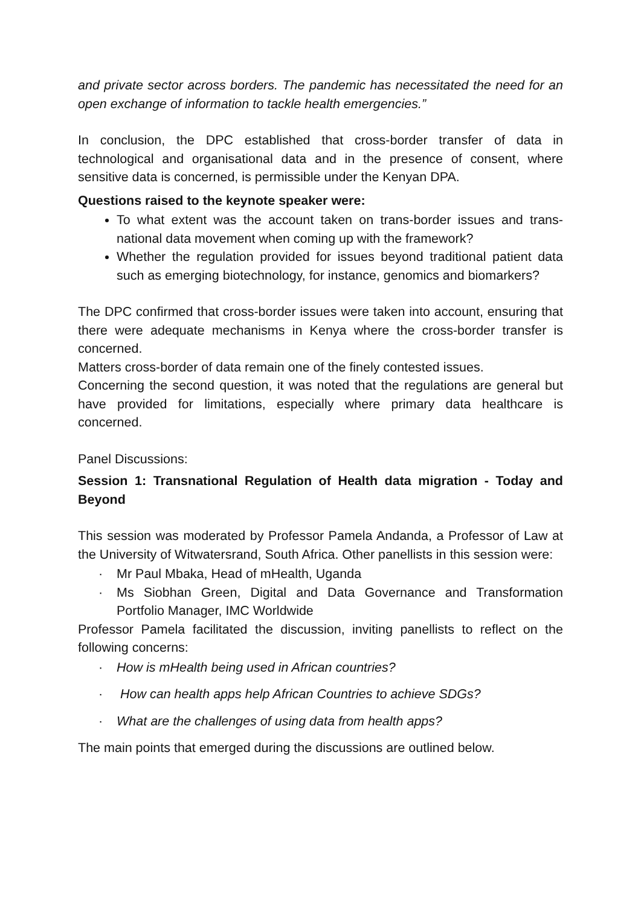and private sector across borders. The pandemic has necessitated the need for an open exchange of information to tackle health emergencies.”
In conclusion, the DPC established that cross-border transfer of data in technological and organisational data and in the presence of consent, where sensitive data is concerned, is permissible under the Kenyan DPA.
Questions raised to the keynote speaker were:
To what extent was the account taken on trans-border issues and trans-national data movement when coming up with the framework?
Whether the regulation provided for issues beyond traditional patient data such as emerging biotechnology, for instance, genomics and biomarkers?
The DPC confirmed that cross-border issues were taken into account, ensuring that there were adequate mechanisms in Kenya where the cross-border transfer is concerned.
Matters cross-border of data remain one of the finely contested issues.
Concerning the second question, it was noted that the regulations are general but have provided for limitations, especially where primary data healthcare is concerned.
Panel Discussions:
Session 1: Transnational Regulation of Health data migration - Today and Beyond
This session was moderated by Professor Pamela Andanda, a Professor of Law at the University of Witwatersrand, South Africa. Other panellists in this session were:
· Mr Paul Mbaka, Head of mHealth, Uganda
· Ms Siobhan Green, Digital and Data Governance and Transformation Portfolio Manager, IMC Worldwide
Professor Pamela facilitated the discussion, inviting panellists to reflect on the following concerns:
· How is mHealth being used in African countries?
· How can health apps help African Countries to achieve SDGs?
· What are the challenges of using data from health apps?
The main points that emerged during the discussions are outlined below.